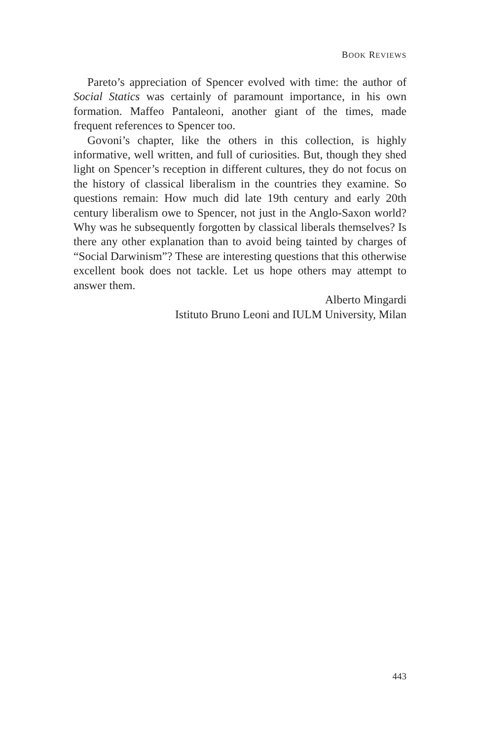BOOK REVIEWS
Pareto’s appreciation of Spencer evolved with time: the author of Social Statics was certainly of paramount importance, in his own formation. Maffeo Pantaleoni, another giant of the times, made frequent references to Spencer too.
Govoni’s chapter, like the others in this collection, is highly informative, well written, and full of curiosities. But, though they shed light on Spencer’s reception in different cultures, they do not focus on the history of classical liberalism in the countries they examine. So questions remain: How much did late 19th century and early 20th century liberalism owe to Spencer, not just in the Anglo-Saxon world? Why was he subsequently forgotten by classical liberals themselves? Is there any other explanation than to avoid being tainted by charges of “Social Darwinism”? These are interesting questions that this otherwise excellent book does not tackle. Let us hope others may attempt to answer them.
Alberto Mingardi
Istituto Bruno Leoni and IULM University, Milan
443